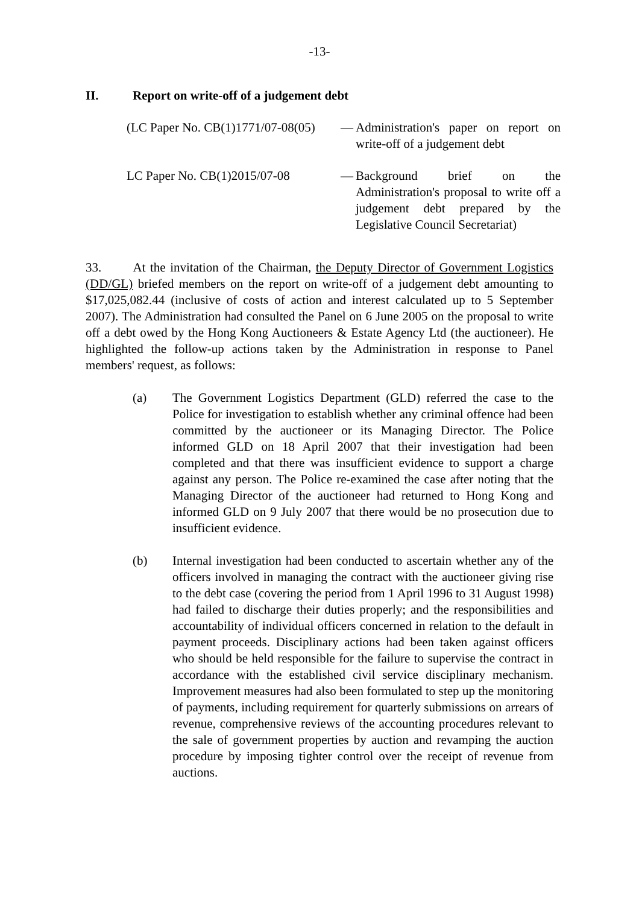-13-
II. Report on write-off of a judgement debt
(LC Paper No. CB(1)1771/07-08(05)
— Administration's paper on report on write-off of a judgement debt
LC Paper No. CB(1)2015/07-08 — Background brief on the Administration's proposal to write off a judgement debt prepared by the Legislative Council Secretariat)
33. At the invitation of the Chairman, the Deputy Director of Government Logistics (DD/GL) briefed members on the report on write-off of a judgement debt amounting to $17,025,082.44 (inclusive of costs of action and interest calculated up to 5 September 2007). The Administration had consulted the Panel on 6 June 2005 on the proposal to write off a debt owed by the Hong Kong Auctioneers & Estate Agency Ltd (the auctioneer). He highlighted the follow-up actions taken by the Administration in response to Panel members' request, as follows:
(a) The Government Logistics Department (GLD) referred the case to the Police for investigation to establish whether any criminal offence had been committed by the auctioneer or its Managing Director. The Police informed GLD on 18 April 2007 that their investigation had been completed and that there was insufficient evidence to support a charge against any person. The Police re-examined the case after noting that the Managing Director of the auctioneer had returned to Hong Kong and informed GLD on 9 July 2007 that there would be no prosecution due to insufficient evidence.
(b) Internal investigation had been conducted to ascertain whether any of the officers involved in managing the contract with the auctioneer giving rise to the debt case (covering the period from 1 April 1996 to 31 August 1998) had failed to discharge their duties properly; and the responsibilities and accountability of individual officers concerned in relation to the default in payment proceeds. Disciplinary actions had been taken against officers who should be held responsible for the failure to supervise the contract in accordance with the established civil service disciplinary mechanism. Improvement measures had also been formulated to step up the monitoring of payments, including requirement for quarterly submissions on arrears of revenue, comprehensive reviews of the accounting procedures relevant to the sale of government properties by auction and revamping the auction procedure by imposing tighter control over the receipt of revenue from auctions.